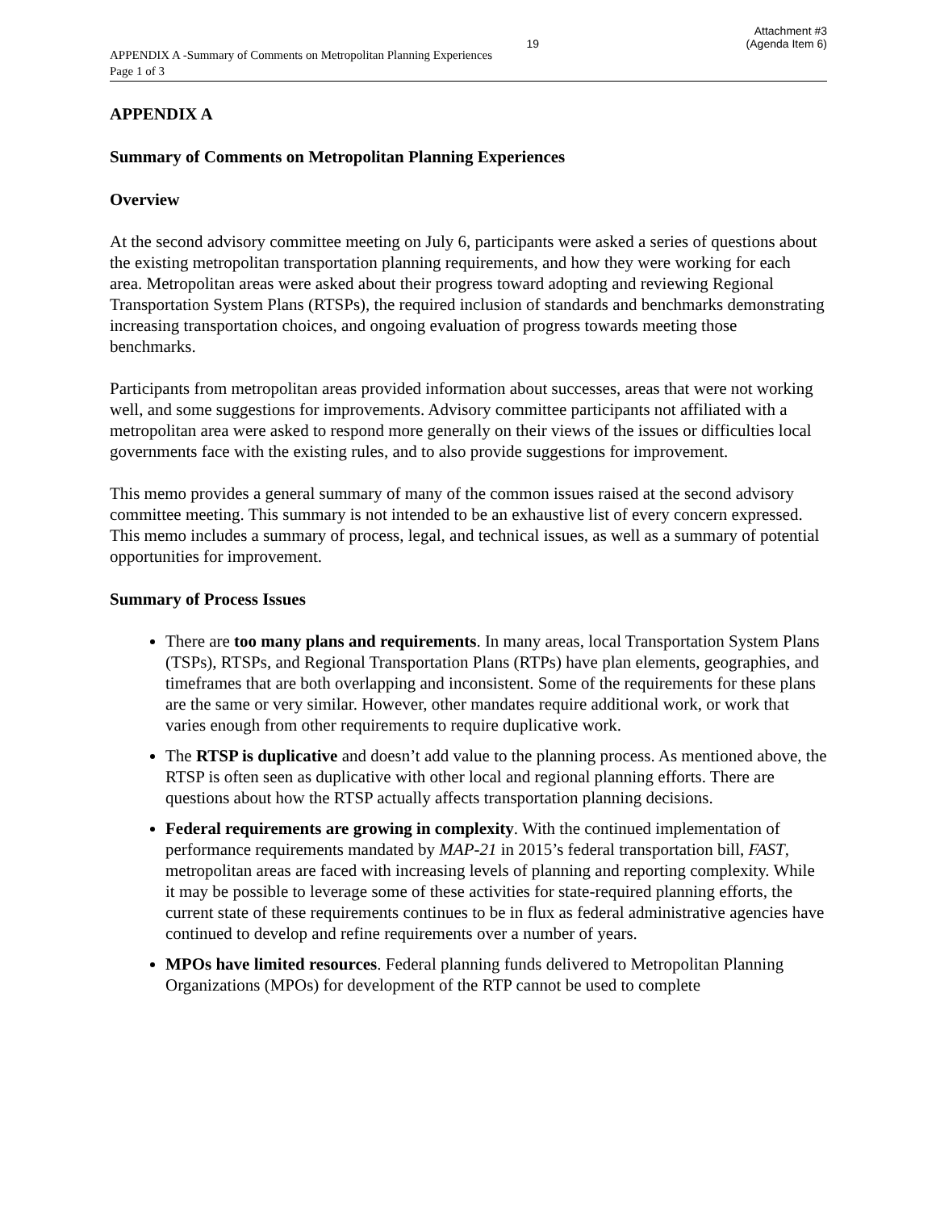19
Attachment #3
(Agenda Item 6)
APPENDIX A -Summary of Comments on Metropolitan Planning Experiences
Page 1 of 3
APPENDIX A
Summary of Comments on Metropolitan Planning Experiences
Overview
At the second advisory committee meeting on July 6, participants were asked a series of questions about the existing metropolitan transportation planning requirements, and how they were working for each area. Metropolitan areas were asked about their progress toward adopting and reviewing Regional Transportation System Plans (RTSPs), the required inclusion of standards and benchmarks demonstrating increasing transportation choices, and ongoing evaluation of progress towards meeting those benchmarks.
Participants from metropolitan areas provided information about successes, areas that were not working well, and some suggestions for improvements. Advisory committee participants not affiliated with a metropolitan area were asked to respond more generally on their views of the issues or difficulties local governments face with the existing rules, and to also provide suggestions for improvement.
This memo provides a general summary of many of the common issues raised at the second advisory committee meeting. This summary is not intended to be an exhaustive list of every concern expressed. This memo includes a summary of process, legal, and technical issues, as well as a summary of potential opportunities for improvement.
Summary of Process Issues
There are too many plans and requirements. In many areas, local Transportation System Plans (TSPs), RTSPs, and Regional Transportation Plans (RTPs) have plan elements, geographies, and timeframes that are both overlapping and inconsistent. Some of the requirements for these plans are the same or very similar. However, other mandates require additional work, or work that varies enough from other requirements to require duplicative work.
The RTSP is duplicative and doesn’t add value to the planning process. As mentioned above, the RTSP is often seen as duplicative with other local and regional planning efforts. There are questions about how the RTSP actually affects transportation planning decisions.
Federal requirements are growing in complexity. With the continued implementation of performance requirements mandated by MAP-21 in 2015’s federal transportation bill, FAST, metropolitan areas are faced with increasing levels of planning and reporting complexity. While it may be possible to leverage some of these activities for state-required planning efforts, the current state of these requirements continues to be in flux as federal administrative agencies have continued to develop and refine requirements over a number of years.
MPOs have limited resources. Federal planning funds delivered to Metropolitan Planning Organizations (MPOs) for development of the RTP cannot be used to complete